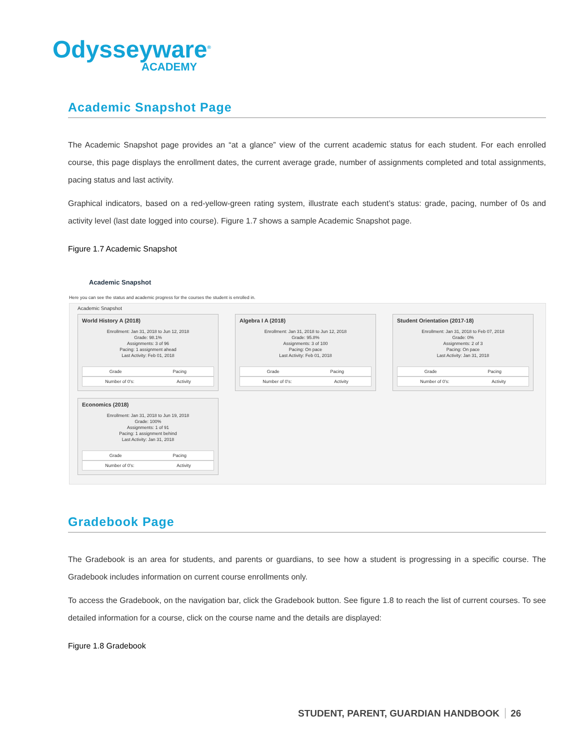Odysseyware<sup>®</sup>
ACADEMY
Academic Snapshot Page
The Academic Snapshot page provides an “at a glance” view of the current academic status for each student. For each enrolled course, this page displays the enrollment dates, the current average grade, number of assignments completed and total assignments, pacing status and last activity.
Graphical indicators, based on a red-yellow-green rating system, illustrate each student’s status: grade, pacing, number of 0s and activity level (last date logged into course). Figure 1.7 shows a sample Academic Snapshot page.
Figure 1.7 Academic Snapshot
Academic Snapshot
Here you can see the status and academic progress for the courses the student is enrolled in.
Academic Snapshot
World History A (2018)
Enrollment: Jan 31, 2018 to Jun 12, 2018
Grade: 98.1%
Assignments: 3 of 96
Pacing: 1 assignment ahead
Last Activity: Feb 01, 2018
Grade Pacing
Number of 0's: Activity
Algebra I A (2018)
Enrollment: Jan 31, 2018 to Jun 12, 2018
Grade: 95.8%
Assignments: 3 of 100
Pacing: On pace
Last Activity: Feb 01, 2018
Grade Pacing
Number of 0's: Activity
Student Orientation (2017-18)
Enrollment: Jan 31, 2018 to Feb 07, 2018
Grade: 0%
Assignments: 2 of 3
Pacing: On pace
Last Activity: Jan 31, 2018
Grade Pacing
Number of 0's: Activity
Economics (2018)
Enrollment: Jan 31, 2018 to Jun 19, 2018
Grade: 100%
Assignments: 1 of 91
Pacing: 1 assignment behind
Last Activity: Jan 31, 2018
Grade Pacing
Number of 0's: Activity
Gradebook Page
The Gradebook is an area for students, and parents or guardians, to see how a student is progressing in a specific course. The Gradebook includes information on current course enrollments only.
To access the Gradebook, on the navigation bar, click the Gradebook button. See figure 1.8 to reach the list of current courses. To see detailed information for a course, click on the course name and the details are displayed:
Figure 1.8 Gradebook
STUDENT, PARENT, GUARDIAN HANDBOOK 26